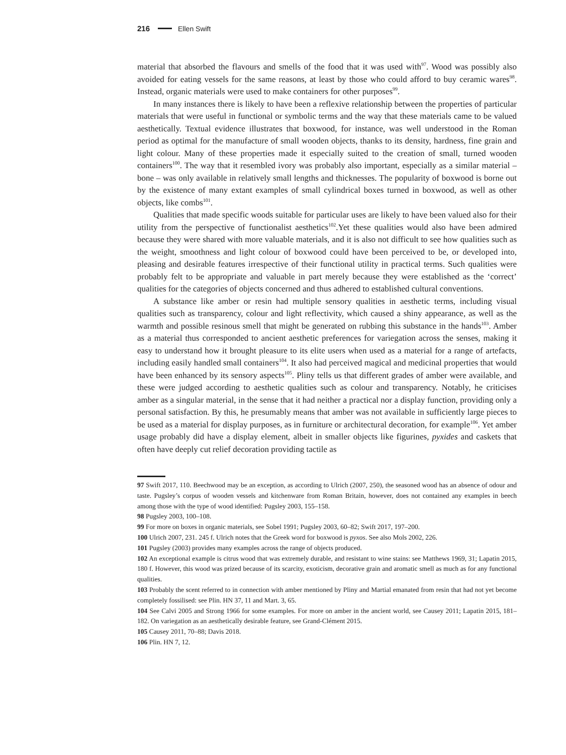216 Ellen Swift
material that absorbed the flavours and smells of the food that it was used with<sup>97</sup>. Wood was possibly also avoided for eating vessels for the same reasons, at least by those who could afford to buy ceramic wares<sup>98</sup>. Instead, organic materials were used to make containers for other purposes<sup>99</sup>.
In many instances there is likely to have been a reflexive relationship between the properties of particular materials that were useful in functional or symbolic terms and the way that these materials came to be valued aesthetically. Textual evidence illustrates that boxwood, for instance, was well understood in the Roman period as optimal for the manufacture of small wooden objects, thanks to its density, hardness, fine grain and light colour. Many of these properties made it especially suited to the creation of small, turned wooden containers<sup>100</sup>. The way that it resembled ivory was probably also important, especially as a similar material – bone – was only available in relatively small lengths and thicknesses. The popularity of boxwood is borne out by the existence of many extant examples of small cylindrical boxes turned in boxwood, as well as other objects, like combs<sup>101</sup>.
Qualities that made specific woods suitable for particular uses are likely to have been valued also for their utility from the perspective of functionalist aesthetics<sup>102</sup>.Yet these qualities would also have been admired because they were shared with more valuable materials, and it is also not difficult to see how qualities such as the weight, smoothness and light colour of boxwood could have been perceived to be, or developed into, pleasing and desirable features irrespective of their functional utility in practical terms. Such qualities were probably felt to be appropriate and valuable in part merely because they were established as the ‘correct’ qualities for the categories of objects concerned and thus adhered to established cultural conventions.
A substance like amber or resin had multiple sensory qualities in aesthetic terms, including visual qualities such as transparency, colour and light reflectivity, which caused a shiny appearance, as well as the warmth and possible resinous smell that might be generated on rubbing this substance in the hands<sup>103</sup>. Amber as a material thus corresponded to ancient aesthetic preferences for variegation across the senses, making it easy to understand how it brought pleasure to its elite users when used as a material for a range of artefacts, including easily handled small containers<sup>104</sup>. It also had perceived magical and medicinal properties that would have been enhanced by its sensory aspects<sup>105</sup>. Pliny tells us that different grades of amber were available, and these were judged according to aesthetic qualities such as colour and transparency. Notably, he criticises amber as a singular material, in the sense that it had neither a practical nor a display function, providing only a personal satisfaction. By this, he presumably means that amber was not available in sufficiently large pieces to be used as a material for display purposes, as in furniture or architectural decoration, for example<sup>106</sup>. Yet amber usage probably did have a display element, albeit in smaller objects like figurines, pyxides and caskets that often have deeply cut relief decoration providing tactile as
97 Swift 2017, 110. Beechwood may be an exception, as according to Ulrich (2007, 250), the seasoned wood has an absence of odour and taste. Pugsley’s corpus of wooden vessels and kitchenware from Roman Britain, however, does not contained any examples in beech among those with the type of wood identified: Pugsley 2003, 155–158.
98 Pugsley 2003, 100–108.
99 For more on boxes in organic materials, see Sobel 1991; Pugsley 2003, 60–82; Swift 2017, 197–200.
100 Ulrich 2007, 231. 245 f. Ulrich notes that the Greek word for boxwood is pyxos. See also Mols 2002, 226.
101 Pugsley (2003) provides many examples across the range of objects produced.
102 An exceptional example is citrus wood that was extremely durable, and resistant to wine stains: see Matthews 1969, 31; Lapatin 2015, 180 f. However, this wood was prized because of its scarcity, exoticism, decorative grain and aromatic smell as much as for any functional qualities.
103 Probably the scent referred to in connection with amber mentioned by Pliny and Martial emanated from resin that had not yet become completely fossilised: see Plin. HN 37, 11 and Mart. 3, 65.
104 See Calvi 2005 and Strong 1966 for some examples. For more on amber in the ancient world, see Causey 2011; Lapatin 2015, 181–182. On variegation as an aesthetically desirable feature, see Grand-Clément 2015.
105 Causey 2011, 70–88; Davis 2018.
106 Plin. HN 7, 12.